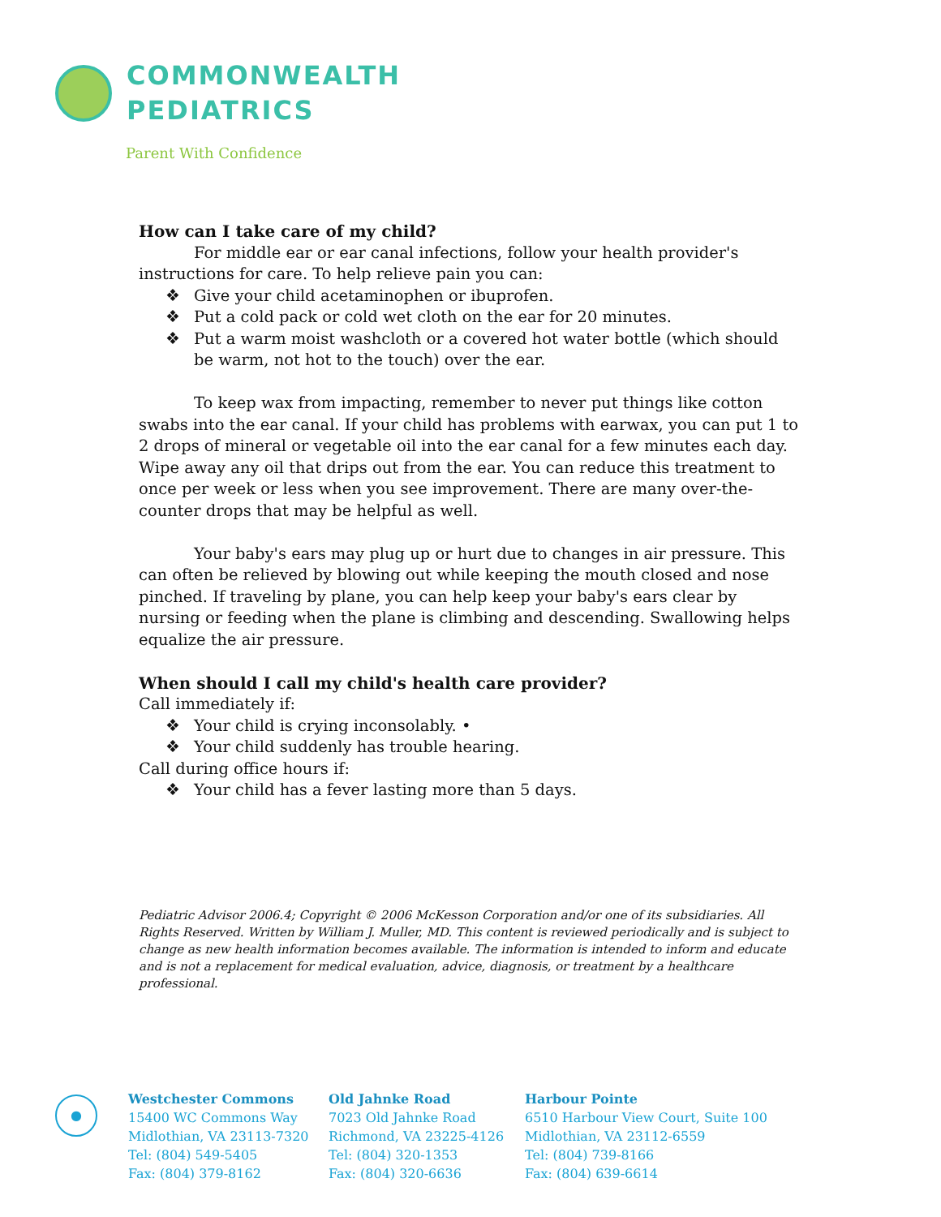COMMONWEALTH
PEDIATRICS
Parent With Confidence
How can I take care of my child?
For middle ear or ear canal infections, follow your health provider's instructions for care. To help relieve pain you can:
❖ Give your child acetaminophen or ibuprofen.
❖ Put a cold pack or cold wet cloth on the ear for 20 minutes.
❖ Put a warm moist washcloth or a covered hot water bottle (which should be warm, not hot to the touch) over the ear.
To keep wax from impacting, remember to never put things like cotton swabs into the ear canal. If your child has problems with earwax, you can put 1 to 2 drops of mineral or vegetable oil into the ear canal for a few minutes each day. Wipe away any oil that drips out from the ear. You can reduce this treatment to once per week or less when you see improvement. There are many over-the-counter drops that may be helpful as well.
Your baby's ears may plug up or hurt due to changes in air pressure. This can often be relieved by blowing out while keeping the mouth closed and nose pinched. If traveling by plane, you can help keep your baby's ears clear by nursing or feeding when the plane is climbing and descending. Swallowing helps equalize the air pressure.
When should I call my child's health care provider?
Call immediately if:
❖ Your child is crying inconsolably. •
❖ Your child suddenly has trouble hearing.
Call during office hours if:
❖ Your child has a fever lasting more than 5 days.
Pediatric Advisor 2006.4; Copyright © 2006 McKesson Corporation and/or one of its subsidiaries. All Rights Reserved. Written by William J. Muller, MD. This content is reviewed periodically and is subject to change as new health information becomes available. The information is intended to inform and educate and is not a replacement for medical evaluation, advice, diagnosis, or treatment by a healthcare professional.
●
Westchester Commons
15400 WC Commons Way
Midlothian, VA 23113-7320
Tel: (804) 549-5405
Fax: (804) 379-8162
Old Jahnke Road
7023 Old Jahnke Road
Richmond, VA 23225-4126
Tel: (804) 320-1353
Fax: (804) 320-6636
Harbour Pointe
6510 Harbour View Court, Suite 100
Midlothian, VA 23112-6559
Tel: (804) 739-8166
Fax: (804) 639-6614